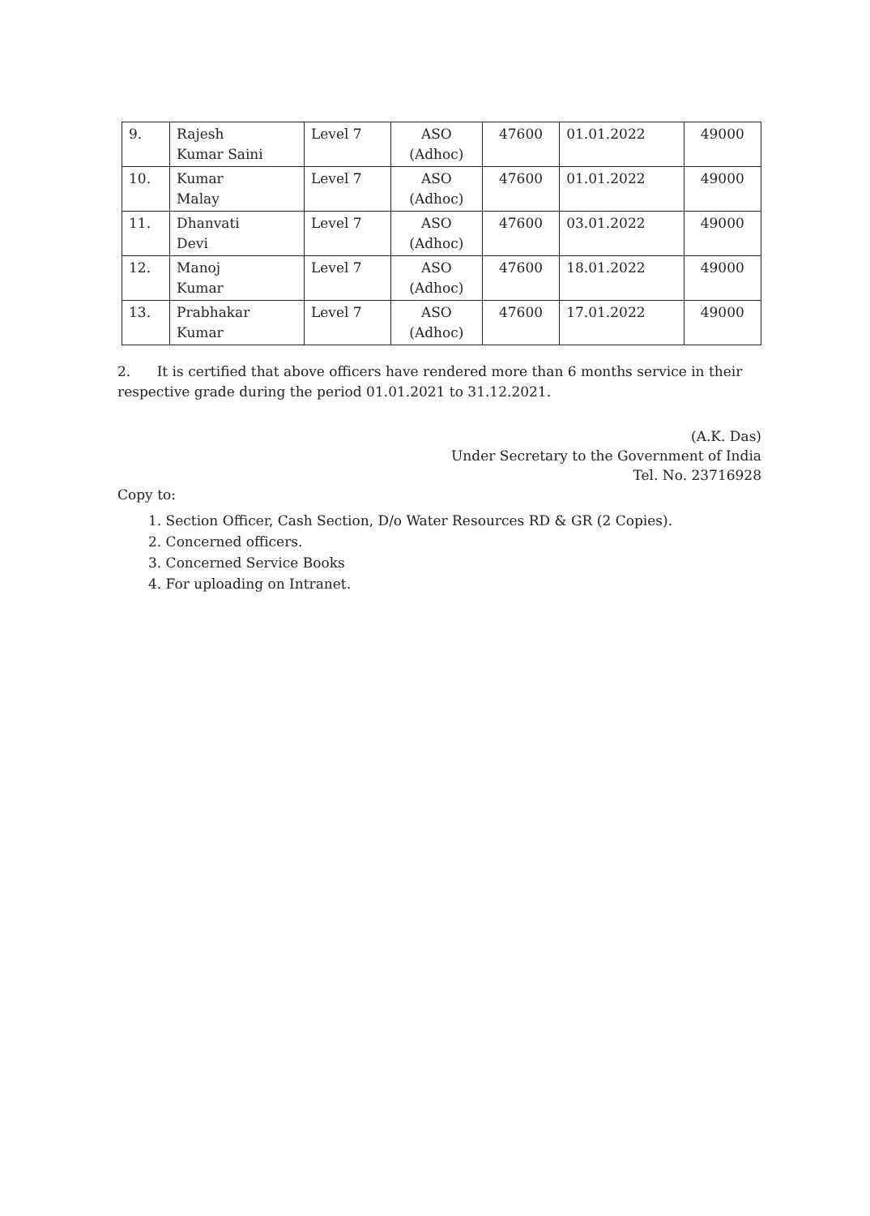| 9. | Rajesh Kumar Saini | Level 7 | ASO (Adhoc) | 47600 | 01.01.2022 | 49000 |
| 10. | Kumar Malay | Level 7 | ASO (Adhoc) | 47600 | 01.01.2022 | 49000 |
| 11. | Dhanvati Devi | Level 7 | ASO (Adhoc) | 47600 | 03.01.2022 | 49000 |
| 12. | Manoj Kumar | Level 7 | ASO (Adhoc) | 47600 | 18.01.2022 | 49000 |
| 13. | Prabhakar Kumar | Level 7 | ASO (Adhoc) | 47600 | 17.01.2022 | 49000 |
2. It is certified that above officers have rendered more than 6 months service in their respective grade during the period 01.01.2021 to 31.12.2021.
(A.K. Das)
Under Secretary to the Government of India
Tel. No. 23716928
Copy to:
1. Section Officer, Cash Section, D/o Water Resources RD & GR (2 Copies).
2. Concerned officers.
3. Concerned Service Books
4. For uploading on Intranet.